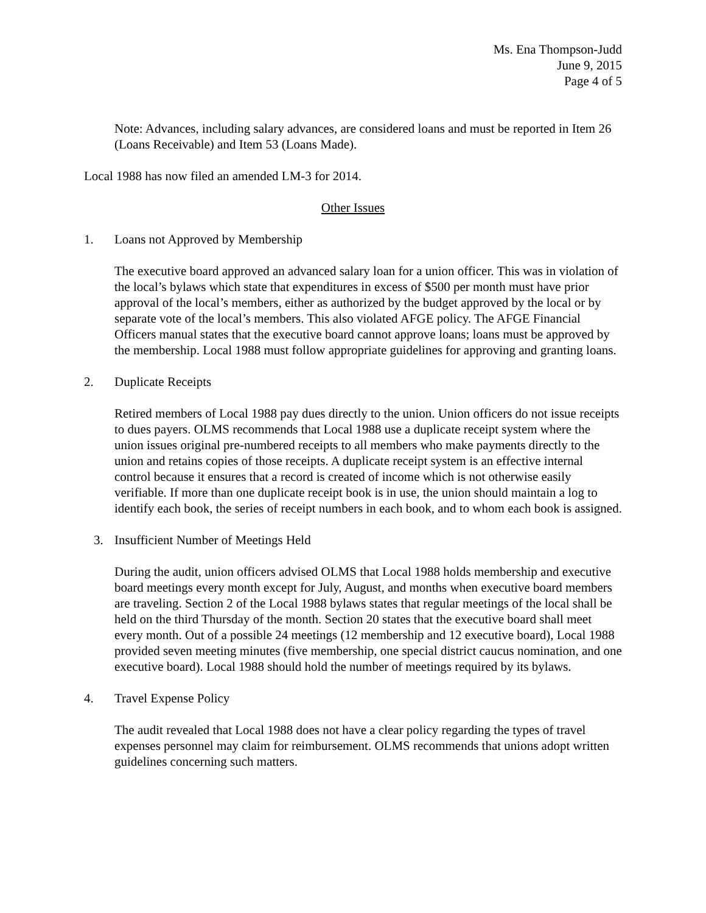Ms. Ena Thompson-Judd
June 9, 2015
Page 4 of 5
Note: Advances, including salary advances, are considered loans and must be reported in Item 26 (Loans Receivable) and Item 53 (Loans Made).
Local 1988 has now filed an amended LM-3 for 2014.
Other Issues
1. Loans not Approved by Membership
The executive board approved an advanced salary loan for a union officer. This was in violation of the local’s bylaws which state that expenditures in excess of $500 per month must have prior approval of the local’s members, either as authorized by the budget approved by the local or by separate vote of the local’s members. This also violated AFGE policy. The AFGE Financial Officers manual states that the executive board cannot approve loans; loans must be approved by the membership. Local 1988 must follow appropriate guidelines for approving and granting loans.
2. Duplicate Receipts
Retired members of Local 1988 pay dues directly to the union. Union officers do not issue receipts to dues payers. OLMS recommends that Local 1988 use a duplicate receipt system where the union issues original pre-numbered receipts to all members who make payments directly to the union and retains copies of those receipts. A duplicate receipt system is an effective internal control because it ensures that a record is created of income which is not otherwise easily verifiable. If more than one duplicate receipt book is in use, the union should maintain a log to identify each book, the series of receipt numbers in each book, and to whom each book is assigned.
3. Insufficient Number of Meetings Held
During the audit, union officers advised OLMS that Local 1988 holds membership and executive board meetings every month except for July, August, and months when executive board members are traveling. Section 2 of the Local 1988 bylaws states that regular meetings of the local shall be held on the third Thursday of the month. Section 20 states that the executive board shall meet every month. Out of a possible 24 meetings (12 membership and 12 executive board), Local 1988 provided seven meeting minutes (five membership, one special district caucus nomination, and one executive board). Local 1988 should hold the number of meetings required by its bylaws.
4. Travel Expense Policy
The audit revealed that Local 1988 does not have a clear policy regarding the types of travel expenses personnel may claim for reimbursement. OLMS recommends that unions adopt written guidelines concerning such matters.